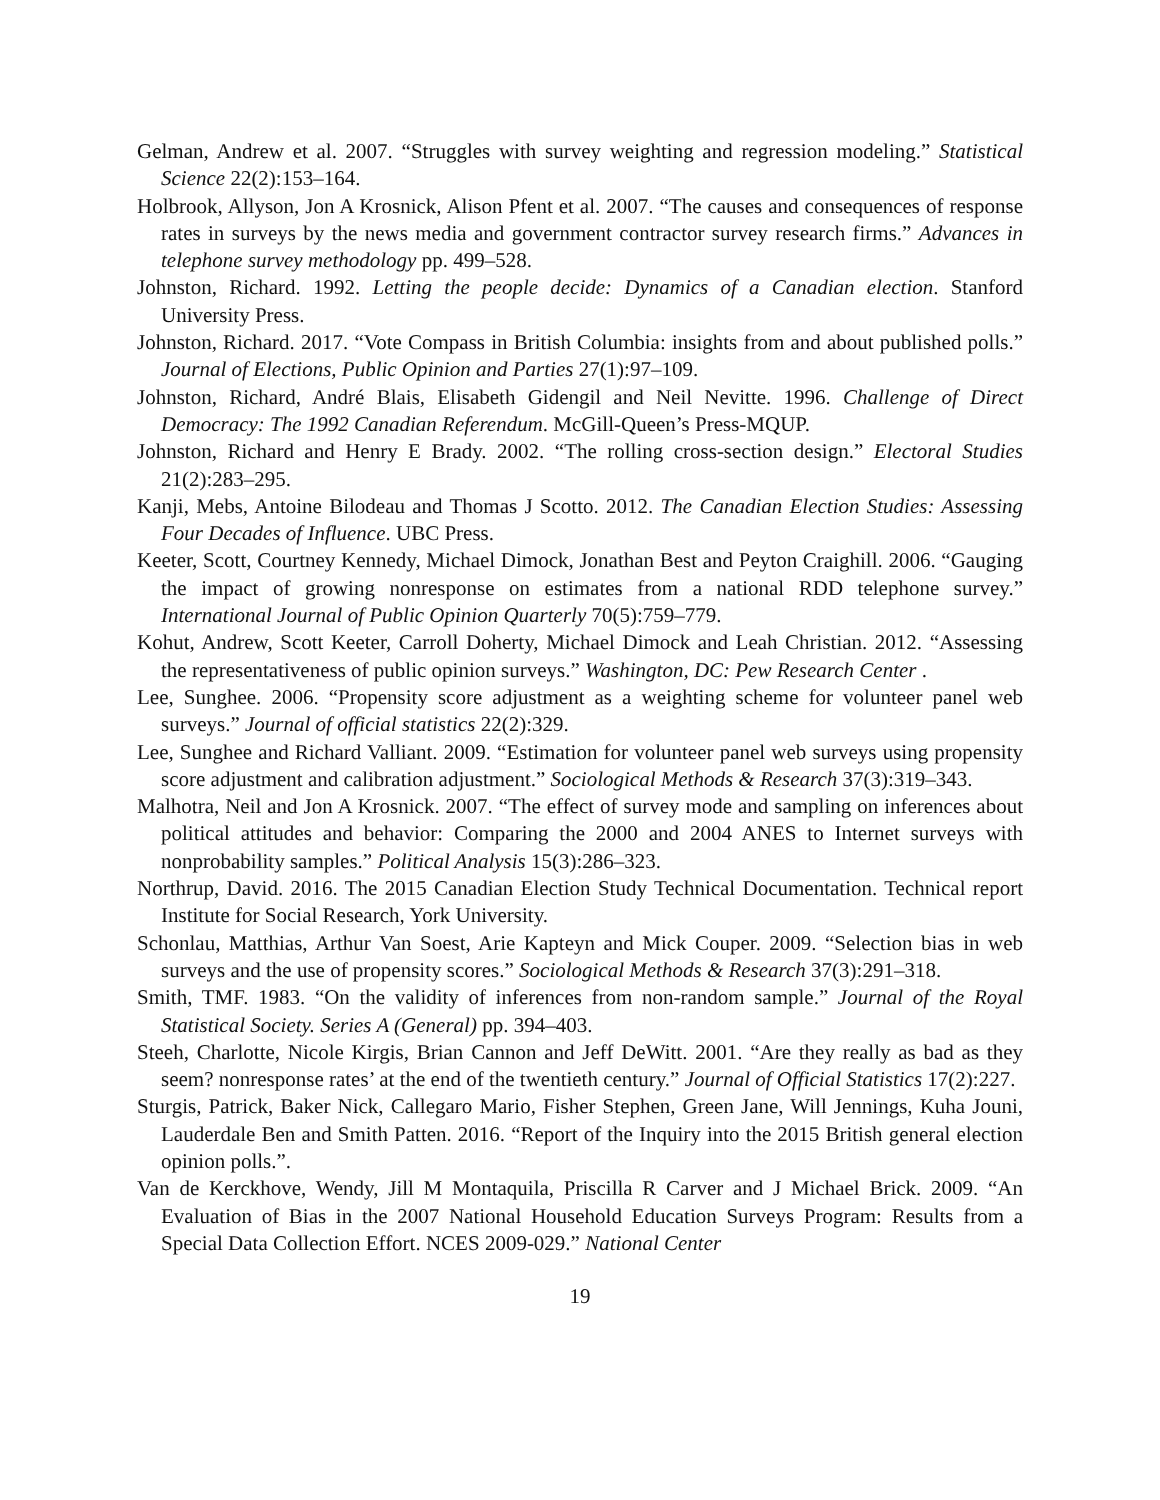Gelman, Andrew et al. 2007. “Struggles with survey weighting and regression modeling.” Statistical Science 22(2):153–164.
Holbrook, Allyson, Jon A Krosnick, Alison Pfent et al. 2007. “The causes and consequences of response rates in surveys by the news media and government contractor survey research firms.” Advances in telephone survey methodology pp. 499–528.
Johnston, Richard. 1992. Letting the people decide: Dynamics of a Canadian election. Stanford University Press.
Johnston, Richard. 2017. “Vote Compass in British Columbia: insights from and about published polls.” Journal of Elections, Public Opinion and Parties 27(1):97–109.
Johnston, Richard, André Blais, Elisabeth Gidengil and Neil Nevitte. 1996. Challenge of Direct Democracy: The 1992 Canadian Referendum. McGill-Queen’s Press-MQUP.
Johnston, Richard and Henry E Brady. 2002. “The rolling cross-section design.” Electoral Studies 21(2):283–295.
Kanji, Mebs, Antoine Bilodeau and Thomas J Scotto. 2012. The Canadian Election Studies: Assessing Four Decades of Influence. UBC Press.
Keeter, Scott, Courtney Kennedy, Michael Dimock, Jonathan Best and Peyton Craighill. 2006. “Gauging the impact of growing nonresponse on estimates from a national RDD telephone survey.” International Journal of Public Opinion Quarterly 70(5):759–779.
Kohut, Andrew, Scott Keeter, Carroll Doherty, Michael Dimock and Leah Christian. 2012. “Assessing the representativeness of public opinion surveys.” Washington, DC: Pew Research Center .
Lee, Sunghee. 2006. “Propensity score adjustment as a weighting scheme for volunteer panel web surveys.” Journal of official statistics 22(2):329.
Lee, Sunghee and Richard Valliant. 2009. “Estimation for volunteer panel web surveys using propensity score adjustment and calibration adjustment.” Sociological Methods & Research 37(3):319–343.
Malhotra, Neil and Jon A Krosnick. 2007. “The effect of survey mode and sampling on inferences about political attitudes and behavior: Comparing the 2000 and 2004 ANES to Internet surveys with nonprobability samples.” Political Analysis 15(3):286–323.
Northrup, David. 2016. The 2015 Canadian Election Study Technical Documentation. Technical report Institute for Social Research, York University.
Schonlau, Matthias, Arthur Van Soest, Arie Kapteyn and Mick Couper. 2009. “Selection bias in web surveys and the use of propensity scores.” Sociological Methods & Research 37(3):291–318.
Smith, TMF. 1983. “On the validity of inferences from non-random sample.” Journal of the Royal Statistical Society. Series A (General) pp. 394–403.
Steeh, Charlotte, Nicole Kirgis, Brian Cannon and Jeff DeWitt. 2001. “Are they really as bad as they seem? nonresponse rates’ at the end of the twentieth century.” Journal of Official Statistics 17(2):227.
Sturgis, Patrick, Baker Nick, Callegaro Mario, Fisher Stephen, Green Jane, Will Jennings, Kuha Jouni, Lauderdale Ben and Smith Patten. 2016. “Report of the Inquiry into the 2015 British general election opinion polls.”.
Van de Kerckhove, Wendy, Jill M Montaquila, Priscilla R Carver and J Michael Brick. 2009. “An Evaluation of Bias in the 2007 National Household Education Surveys Program: Results from a Special Data Collection Effort. NCES 2009-029.” National Center
19